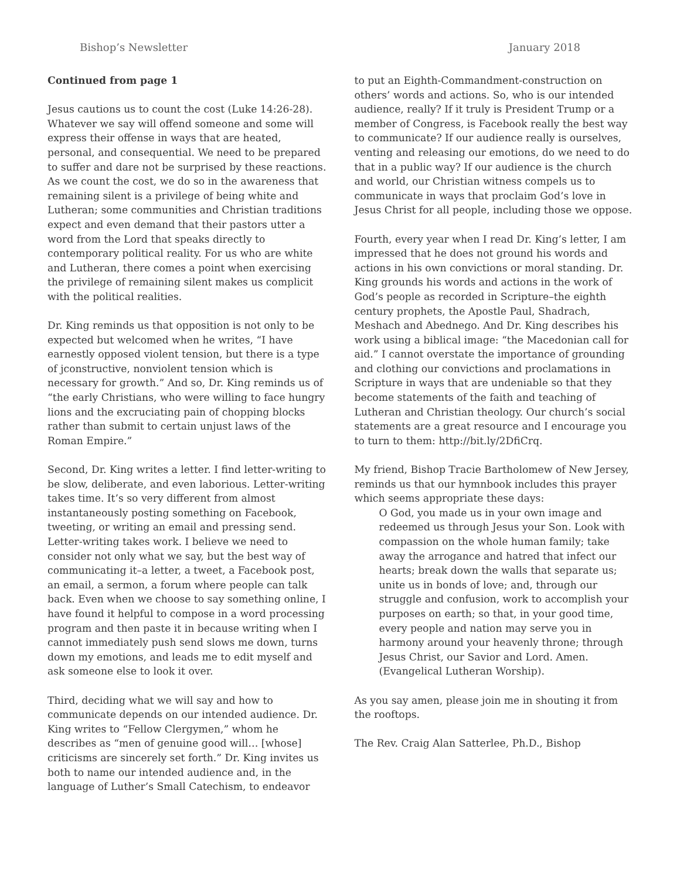Bishop’s Newsletter January 2018
Continued from page 1
Jesus cautions us to count the cost (Luke 14:26-28). Whatever we say will offend someone and some will express their offense in ways that are heated, personal, and consequential. We need to be prepared to suffer and dare not be surprised by these reactions. As we count the cost, we do so in the awareness that remaining silent is a privilege of being white and Lutheran; some communities and Christian traditions expect and even demand that their pastors utter a word from the Lord that speaks directly to contemporary political reality. For us who are white and Lutheran, there comes a point when exercising the privilege of remaining silent makes us complicit with the political realities.
Dr. King reminds us that opposition is not only to be expected but welcomed when he writes, “I have earnestly opposed violent tension, but there is a type of jconstructive, nonviolent tension which is necessary for growth.” And so, Dr. King reminds us of “the early Christians, who were willing to face hungry lions and the excruciating pain of chopping blocks rather than submit to certain unjust laws of the Roman Empire.”
Second, Dr. King writes a letter. I find letter-writing to be slow, deliberate, and even laborious. Letter-writing takes time. It’s so very different from almost instantaneously posting something on Facebook, tweeting, or writing an email and pressing send. Letter-writing takes work. I believe we need to consider not only what we say, but the best way of communicating it–a letter, a tweet, a Facebook post, an email, a sermon, a forum where people can talk back. Even when we choose to say something online, I have found it helpful to compose in a word processing program and then paste it in because writing when I cannot immediately push send slows me down, turns down my emotions, and leads me to edit myself and ask someone else to look it over.
Third, deciding what we will say and how to communicate depends on our intended audience. Dr. King writes to “Fellow Clergymen,” whom he describes as “men of genuine good will… [whose] criticisms are sincerely set forth.” Dr. King invites us both to name our intended audience and, in the language of Luther’s Small Catechism, to endeavor
to put an Eighth-Commandment-construction on others’ words and actions. So, who is our intended audience, really? If it truly is President Trump or a member of Congress, is Facebook really the best way to communicate? If our audience really is ourselves, venting and releasing our emotions, do we need to do that in a public way? If our audience is the church and world, our Christian witness compels us to communicate in ways that proclaim God’s love in Jesus Christ for all people, including those we oppose.
Fourth, every year when I read Dr. King’s letter, I am impressed that he does not ground his words and actions in his own convictions or moral standing. Dr. King grounds his words and actions in the work of God’s people as recorded in Scripture–the eighth century prophets, the Apostle Paul, Shadrach, Meshach and Abednego. And Dr. King describes his work using a biblical image: “the Macedonian call for aid.” I cannot overstate the importance of grounding and clothing our convictions and proclamations in Scripture in ways that are undeniable so that they become statements of the faith and teaching of Lutheran and Christian theology. Our church’s social statements are a great resource and I encourage you to turn to them: http://bit.ly/2DfiCrq.
My friend, Bishop Tracie Bartholomew of New Jersey, reminds us that our hymnbook includes this prayer which seems appropriate these days:
O God, you made us in your own image and redeemed us through Jesus your Son. Look with compassion on the whole human family; take away the arrogance and hatred that infect our hearts; break down the walls that separate us; unite us in bonds of love; and, through our struggle and confusion, work to accomplish your purposes on earth; so that, in your good time, every people and nation may serve you in harmony around your heavenly throne; through Jesus Christ, our Savior and Lord. Amen. (Evangelical Lutheran Worship).
As you say amen, please join me in shouting it from the rooftops.
The Rev. Craig Alan Satterlee, Ph.D., Bishop